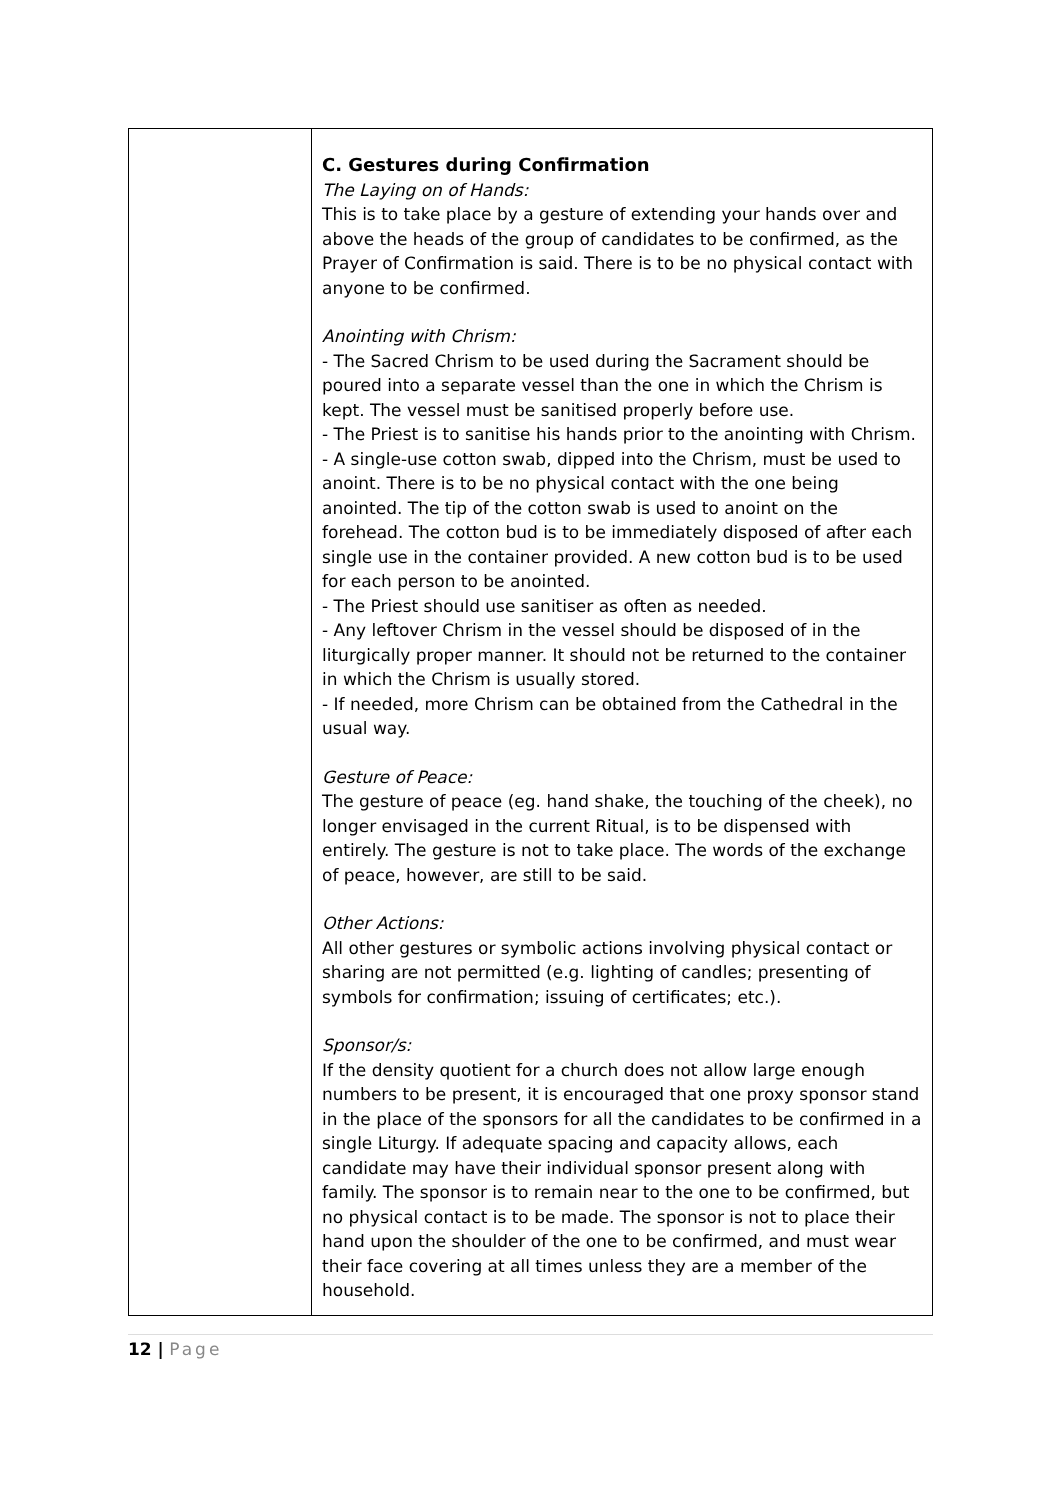| | C. Gestures during Confirmation The Laying on of Hands: This is to take place by a gesture of extending your hands over and above the heads of the group of candidates to be confirmed, as the Prayer of Confirmation is said. There is to be no physical contact with anyone to be confirmed. Anointing with Chrism: - The Sacred Chrism to be used during the Sacrament should be poured into a separate vessel than the one in which the Chrism is kept. The vessel must be sanitised properly before use. - The Priest is to sanitise his hands prior to the anointing with Chrism. - A single-use cotton swab, dipped into the Chrism, must be used to anoint. There is to be no physical contact with the one being anointed. The tip of the cotton swab is used to anoint on the forehead. The cotton bud is to be immediately disposed of after each single use in the container provided. A new cotton bud is to be used for each person to be anointed. - The Priest should use sanitiser as often as needed. - Any leftover Chrism in the vessel should be disposed of in the liturgically proper manner. It should not be returned to the container in which the Chrism is usually stored. - If needed, more Chrism can be obtained from the Cathedral in the usual way. Gesture of Peace: The gesture of peace (eg. hand shake, the touching of the cheek), no longer envisaged in the current Ritual, is to be dispensed with entirely. The gesture is not to take place. The words of the exchange of peace, however, are still to be said. Other Actions: All other gestures or symbolic actions involving physical contact or sharing are not permitted (e.g. lighting of candles; presenting of symbols for confirmation; issuing of certificates; etc.). Sponsor/s: If the density quotient for a church does not allow large enough numbers to be present, it is encouraged that one proxy sponsor stand in the place of the sponsors for all the candidates to be confirmed in a single Liturgy. If adequate spacing and capacity allows, each candidate may have their individual sponsor present along with family. The sponsor is to remain near to the one to be confirmed, but no physical contact is to be made. The sponsor is not to place their hand upon the shoulder of the one to be confirmed, and must wear their face covering at all times unless they are a member of the household. |
12 | Page